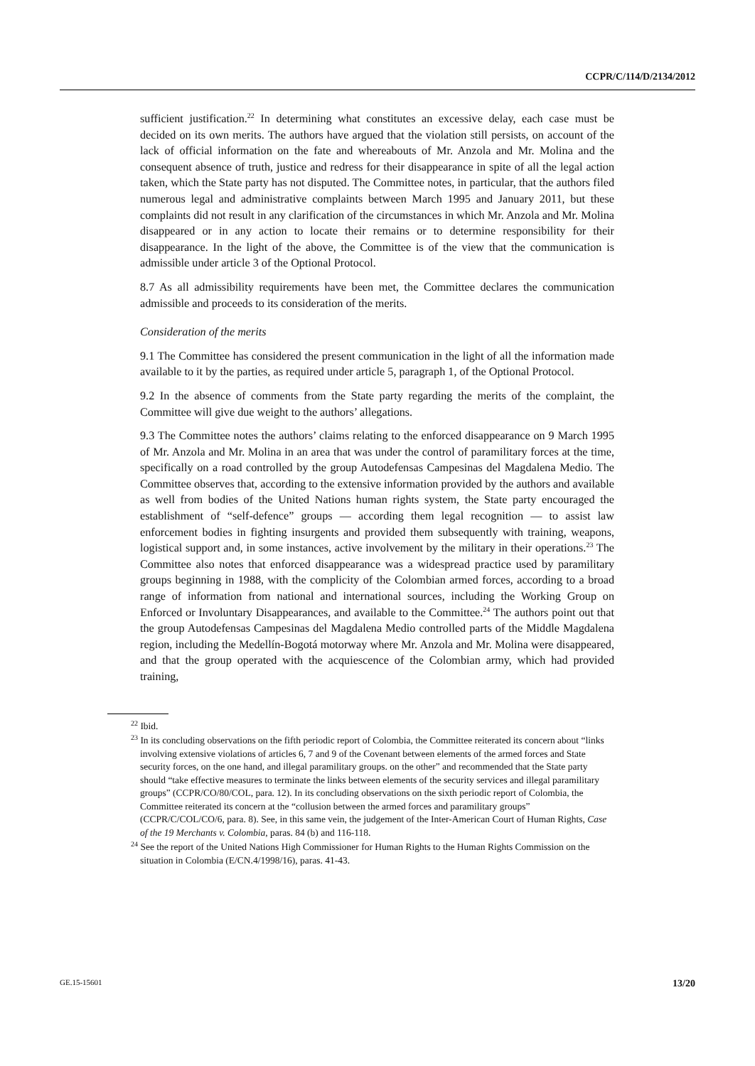CCPR/C/114/D/2134/2012
sufficient justification.<sup>22</sup> In determining what constitutes an excessive delay, each case must be decided on its own merits. The authors have argued that the violation still persists, on account of the lack of official information on the fate and whereabouts of Mr. Anzola and Mr. Molina and the consequent absence of truth, justice and redress for their disappearance in spite of all the legal action taken, which the State party has not disputed. The Committee notes, in particular, that the authors filed numerous legal and administrative complaints between March 1995 and January 2011, but these complaints did not result in any clarification of the circumstances in which Mr. Anzola and Mr. Molina disappeared or in any action to locate their remains or to determine responsibility for their disappearance. In the light of the above, the Committee is of the view that the communication is admissible under article 3 of the Optional Protocol.
8.7 As all admissibility requirements have been met, the Committee declares the communication admissible and proceeds to its consideration of the merits.
Consideration of the merits
9.1 The Committee has considered the present communication in the light of all the information made available to it by the parties, as required under article 5, paragraph 1, of the Optional Protocol.
9.2 In the absence of comments from the State party regarding the merits of the complaint, the Committee will give due weight to the authors’ allegations.
9.3 The Committee notes the authors’ claims relating to the enforced disappearance on 9 March 1995 of Mr. Anzola and Mr. Molina in an area that was under the control of paramilitary forces at the time, specifically on a road controlled by the group Autodefensas Campesinas del Magdalena Medio. The Committee observes that, according to the extensive information provided by the authors and available as well from bodies of the United Nations human rights system, the State party encouraged the establishment of “self-defence” groups — according them legal recognition — to assist law enforcement bodies in fighting insurgents and provided them subsequently with training, weapons, logistical support and, in some instances, active involvement by the military in their operations.<sup>23</sup> The Committee also notes that enforced disappearance was a widespread practice used by paramilitary groups beginning in 1988, with the complicity of the Colombian armed forces, according to a broad range of information from national and international sources, including the Working Group on Enforced or Involuntary Disappearances, and available to the Committee.<sup>24</sup> The authors point out that the group Autodefensas Campesinas del Magdalena Medio controlled parts of the Middle Magdalena region, including the Medellín-Bogotá motorway where Mr. Anzola and Mr. Molina were disappeared, and that the group operated with the acquiescence of the Colombian army, which had provided training,
<sup>22</sup> Ibid.
<sup>23</sup> In its concluding observations on the fifth periodic report of Colombia, the Committee reiterated its concern about “links involving extensive violations of articles 6, 7 and 9 of the Covenant between elements of the armed forces and State security forces, on the one hand, and illegal paramilitary groups. on the other” and recommended that the State party should “take effective measures to terminate the links between elements of the security services and illegal paramilitary groups” (CCPR/CO/80/COL, para. 12). In its concluding observations on the sixth periodic report of Colombia, the Committee reiterated its concern at the “collusion between the armed forces and paramilitary groups” (CCPR/C/COL/CO/6, para. 8). See, in this same vein, the judgement of the Inter-American Court of Human Rights, Case of the 19 Merchants v. Colombia, paras. 84 (b) and 116-118.
<sup>24</sup> See the report of the United Nations High Commissioner for Human Rights to the Human Rights Commission on the situation in Colombia (E/CN.4/1998/16), paras. 41-43.
GE.15-15601 13/20